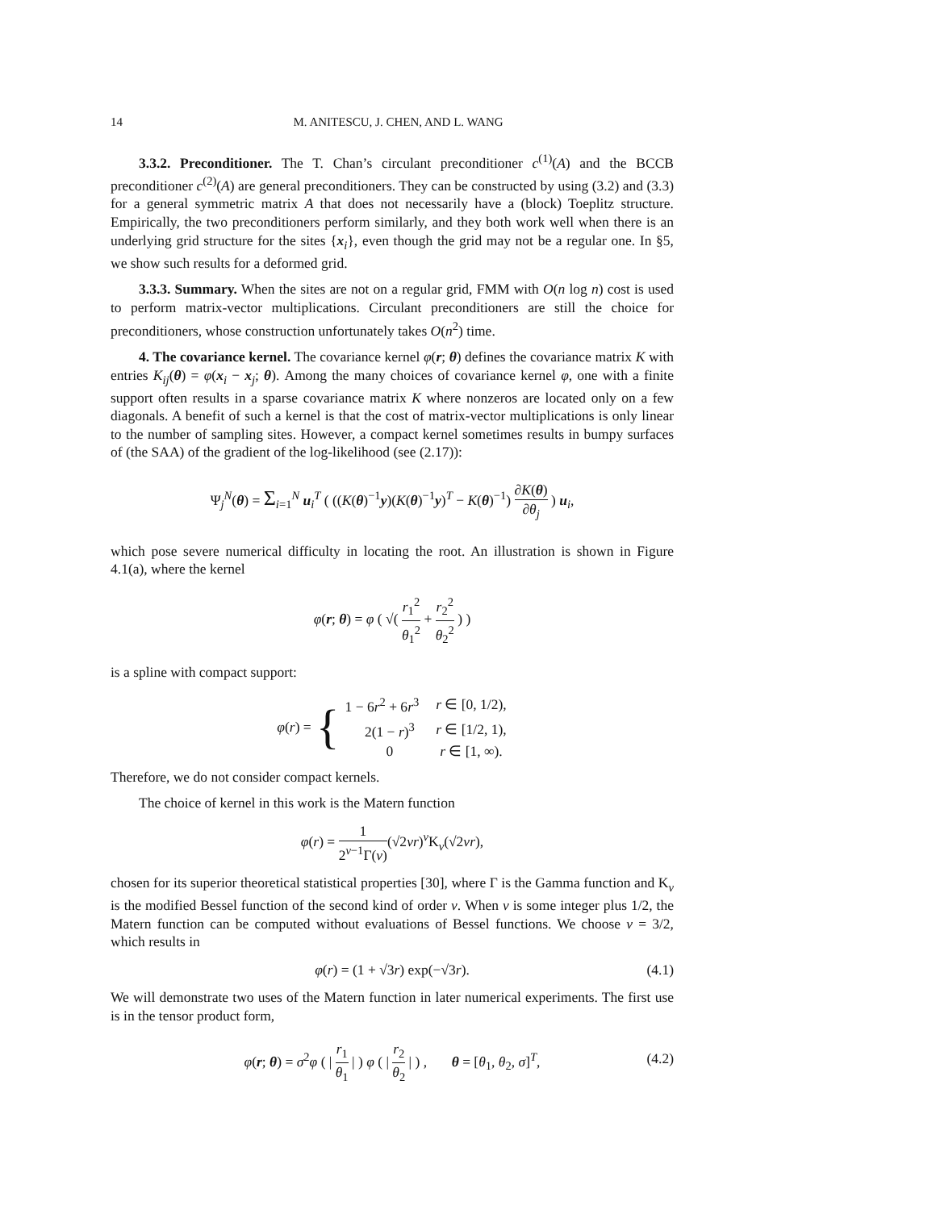14 M. ANITESCU, J. CHEN, AND L. WANG
3.3.2. Preconditioner. The T. Chan’s circulant preconditioner c<sup>(1)</sup>(A) and the BCCB preconditioner c<sup>(2)</sup>(A) are general preconditioners. They can be constructed by using (3.2) and (3.3) for a general symmetric matrix A that does not necessarily have a (block) Toeplitz structure. Empirically, the two preconditioners perform similarly, and they both work well when there is an underlying grid structure for the sites {x<sub>i</sub>}, even though the grid may not be a regular one. In §5, we show such results for a deformed grid.
3.3.3. Summary. When the sites are not on a regular grid, FMM with O(n log n) cost is used to perform matrix-vector multiplications. Circulant preconditioners are still the choice for preconditioners, whose construction unfortunately takes O(n<sup>2</sup>) time.
4. The covariance kernel. The covariance kernel φ(r; θ) defines the covariance matrix K with entries K<sub>ij</sub>(θ) = φ(x<sub>i</sub> − x<sub>j</sub>; θ). Among the many choices of covariance kernel φ, one with a finite support often results in a sparse covariance matrix K where nonzeros are located only on a few diagonals. A benefit of such a kernel is that the cost of matrix-vector multiplications is only linear to the number of sampling sites. However, a compact kernel sometimes results in bumpy surfaces of (the SAA) of the gradient of the log-likelihood (see (2.17)):
Ψ<sub>j</sub><sup>N</sup>(θ) = Σ<sub>i=1</sub><sup>N</sup> u<sub>i</sub><sup>T</sup> ( ((K(θ)<sup>−1</sup>y)(K(θ)<sup>−1</sup>y)<sup>T</sup> − K(θ)<sup>−1</sup>) ∂K(θ) ∂θ<sub>j</sub> ) u<sub>i</sub>,
which pose severe numerical difficulty in locating the root. An illustration is shown in Figure 4.1(a), where the kernel
φ(r; θ) = φ ( √( r<sub>1</sub><sup>2</sup> θ<sub>1</sub><sup>2</sup> + r<sub>2</sub><sup>2</sup> θ<sub>2</sub><sup>2</sup> ) )
is a spline with compact support:
φ(r) = {
| 1 − 6 r<sup>2</sup> + 6 r<sup>3</sup> | r ∈ [0, 1/2), |
| 2(1 − r )<sup>3</sup> | r ∈ [1/2, 1), |
| 0 | r ∈ [1, ∞). |
Therefore, we do not consider compact kernels.
The choice of kernel in this work is the Matern function
φ(r) = 1 2<sup>ν−1</sup>Γ(ν)(√2νr)<sup>ν</sup>K<sub>ν</sub>(√2νr),
chosen for its superior theoretical statistical properties [30], where Γ is the Gamma function and K<sub>ν</sub> is the modified Bessel function of the second kind of order ν. When ν is some integer plus 1/2, the Matern function can be computed without evaluations of Bessel functions. We choose ν = 3/2, which results in
φ(r) = (1 + √3r) exp(−√3r). (4.1)
We will demonstrate two uses of the Matern function in later numerical experiments. The first use is in the tensor product form,
φ(r; θ) = σ<sup>2</sup>φ ( | r<sub>1</sub> θ<sub>1</sub> | ) φ ( | r<sub>2</sub> θ<sub>2</sub> | ) , θ = [θ<sub>1</sub>, θ<sub>2</sub>, σ]<sup>T</sup>,
(4.2)